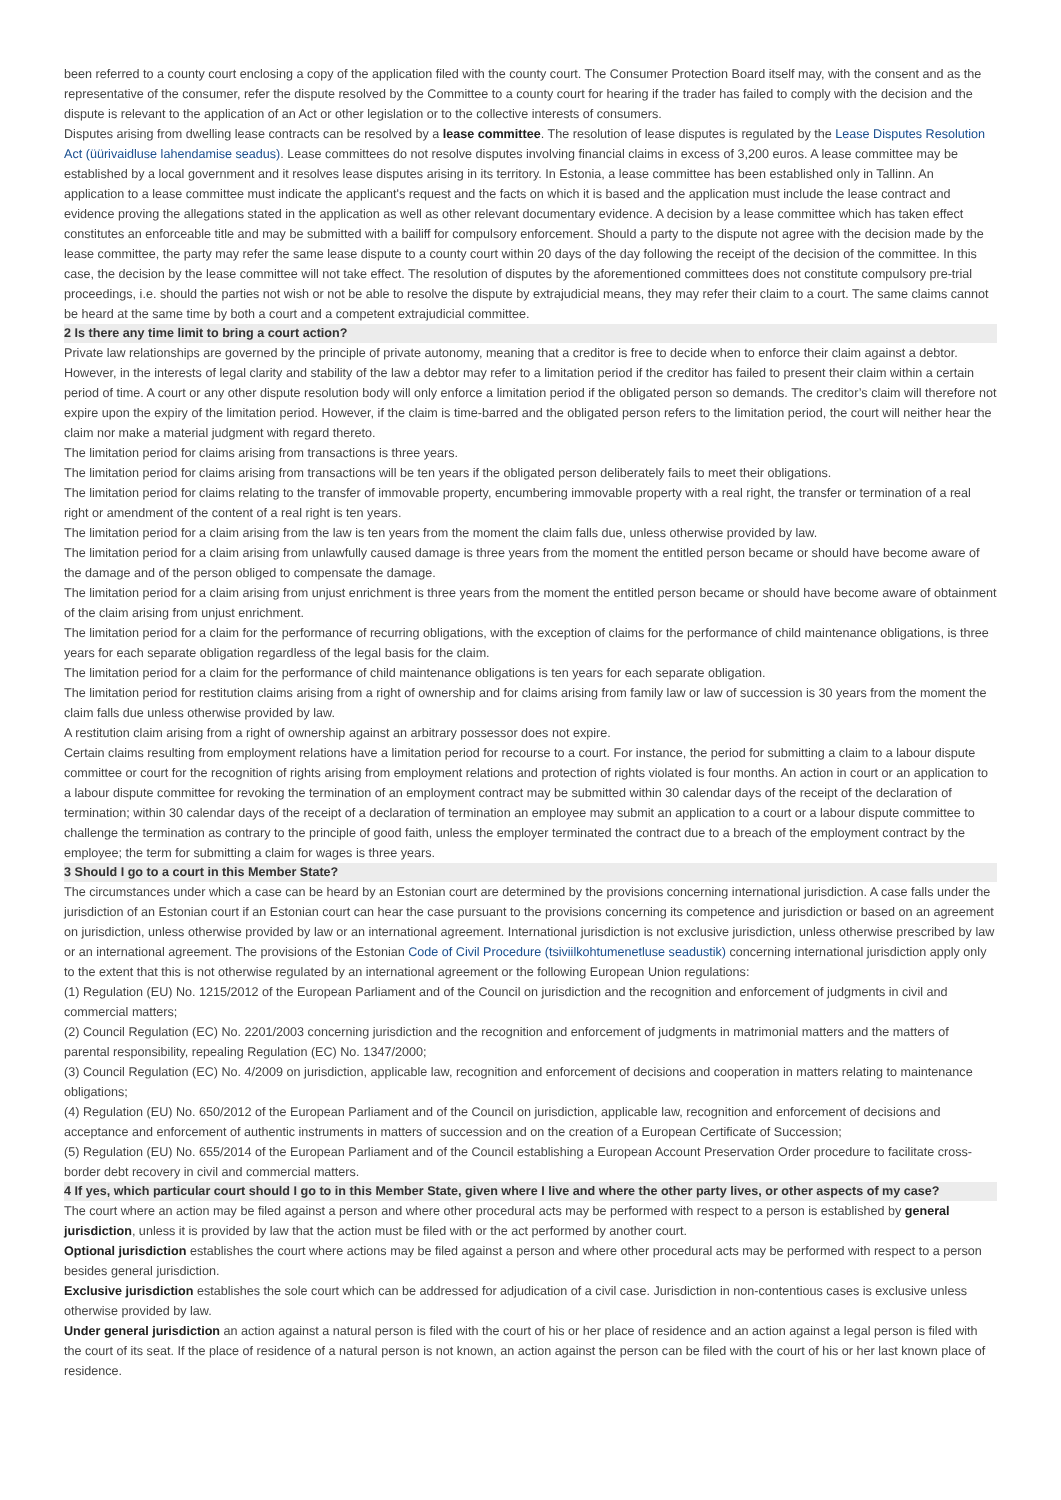been referred to a county court enclosing a copy of the application filed with the county court. The Consumer Protection Board itself may, with the consent and as the representative of the consumer, refer the dispute resolved by the Committee to a county court for hearing if the trader has failed to comply with the decision and the dispute is relevant to the application of an Act or other legislation or to the collective interests of consumers.
Disputes arising from dwelling lease contracts can be resolved by a lease committee. The resolution of lease disputes is regulated by the Lease Disputes Resolution Act (üürivaidluse lahendamise seadus). Lease committees do not resolve disputes involving financial claims in excess of 3,200 euros. A lease committee may be established by a local government and it resolves lease disputes arising in its territory. In Estonia, a lease committee has been established only in Tallinn. An application to a lease committee must indicate the applicant's request and the facts on which it is based and the application must include the lease contract and evidence proving the allegations stated in the application as well as other relevant documentary evidence. A decision by a lease committee which has taken effect constitutes an enforceable title and may be submitted with a bailiff for compulsory enforcement. Should a party to the dispute not agree with the decision made by the lease committee, the party may refer the same lease dispute to a county court within 20 days of the day following the receipt of the decision of the committee. In this case, the decision by the lease committee will not take effect. The resolution of disputes by the aforementioned committees does not constitute compulsory pre-trial proceedings, i.e. should the parties not wish or not be able to resolve the dispute by extrajudicial means, they may refer their claim to a court. The same claims cannot be heard at the same time by both a court and a competent extrajudicial committee.
2 Is there any time limit to bring a court action?
Private law relationships are governed by the principle of private autonomy, meaning that a creditor is free to decide when to enforce their claim against a debtor. However, in the interests of legal clarity and stability of the law a debtor may refer to a limitation period if the creditor has failed to present their claim within a certain period of time. A court or any other dispute resolution body will only enforce a limitation period if the obligated person so demands. The creditor’s claim will therefore not expire upon the expiry of the limitation period. However, if the claim is time-barred and the obligated person refers to the limitation period, the court will neither hear the claim nor make a material judgment with regard thereto.
The limitation period for claims arising from transactions is three years.
The limitation period for claims arising from transactions will be ten years if the obligated person deliberately fails to meet their obligations.
The limitation period for claims relating to the transfer of immovable property, encumbering immovable property with a real right, the transfer or termination of a real right or amendment of the content of a real right is ten years.
The limitation period for a claim arising from the law is ten years from the moment the claim falls due, unless otherwise provided by law.
The limitation period for a claim arising from unlawfully caused damage is three years from the moment the entitled person became or should have become aware of the damage and of the person obliged to compensate the damage.
The limitation period for a claim arising from unjust enrichment is three years from the moment the entitled person became or should have become aware of obtainment of the claim arising from unjust enrichment.
The limitation period for a claim for the performance of recurring obligations, with the exception of claims for the performance of child maintenance obligations, is three years for each separate obligation regardless of the legal basis for the claim.
The limitation period for a claim for the performance of child maintenance obligations is ten years for each separate obligation.
The limitation period for restitution claims arising from a right of ownership and for claims arising from family law or law of succession is 30 years from the moment the claim falls due unless otherwise provided by law.
A restitution claim arising from a right of ownership against an arbitrary possessor does not expire.
Certain claims resulting from employment relations have a limitation period for recourse to a court. For instance, the period for submitting a claim to a labour dispute committee or court for the recognition of rights arising from employment relations and protection of rights violated is four months. An action in court or an application to a labour dispute committee for revoking the termination of an employment contract may be submitted within 30 calendar days of the receipt of the declaration of termination; within 30 calendar days of the receipt of a declaration of termination an employee may submit an application to a court or a labour dispute committee to challenge the termination as contrary to the principle of good faith, unless the employer terminated the contract due to a breach of the employment contract by the employee; the term for submitting a claim for wages is three years.
3 Should I go to a court in this Member State?
The circumstances under which a case can be heard by an Estonian court are determined by the provisions concerning international jurisdiction. A case falls under the jurisdiction of an Estonian court if an Estonian court can hear the case pursuant to the provisions concerning its competence and jurisdiction or based on an agreement on jurisdiction, unless otherwise provided by law or an international agreement. International jurisdiction is not exclusive jurisdiction, unless otherwise prescribed by law or an international agreement. The provisions of the Estonian Code of Civil Procedure (tsiviilkohtumenetluse seadustik) concerning international jurisdiction apply only to the extent that this is not otherwise regulated by an international agreement or the following European Union regulations:
(1) Regulation (EU) No. 1215/2012 of the European Parliament and of the Council on jurisdiction and the recognition and enforcement of judgments in civil and commercial matters;
(2) Council Regulation (EC) No. 2201/2003 concerning jurisdiction and the recognition and enforcement of judgments in matrimonial matters and the matters of parental responsibility, repealing Regulation (EC) No. 1347/2000;
(3) Council Regulation (EC) No. 4/2009 on jurisdiction, applicable law, recognition and enforcement of decisions and cooperation in matters relating to maintenance obligations;
(4) Regulation (EU) No. 650/2012 of the European Parliament and of the Council on jurisdiction, applicable law, recognition and enforcement of decisions and acceptance and enforcement of authentic instruments in matters of succession and on the creation of a European Certificate of Succession;
(5) Regulation (EU) No. 655/2014 of the European Parliament and of the Council establishing a European Account Preservation Order procedure to facilitate cross-border debt recovery in civil and commercial matters.
4 If yes, which particular court should I go to in this Member State, given where I live and where the other party lives, or other aspects of my case?
The court where an action may be filed against a person and where other procedural acts may be performed with respect to a person is established by general jurisdiction, unless it is provided by law that the action must be filed with or the act performed by another court.
Optional jurisdiction establishes the court where actions may be filed against a person and where other procedural acts may be performed with respect to a person besides general jurisdiction.
Exclusive jurisdiction establishes the sole court which can be addressed for adjudication of a civil case. Jurisdiction in non-contentious cases is exclusive unless otherwise provided by law.
Under general jurisdiction an action against a natural person is filed with the court of his or her place of residence and an action against a legal person is filed with the court of its seat. If the place of residence of a natural person is not known, an action against the person can be filed with the court of his or her last known place of residence.